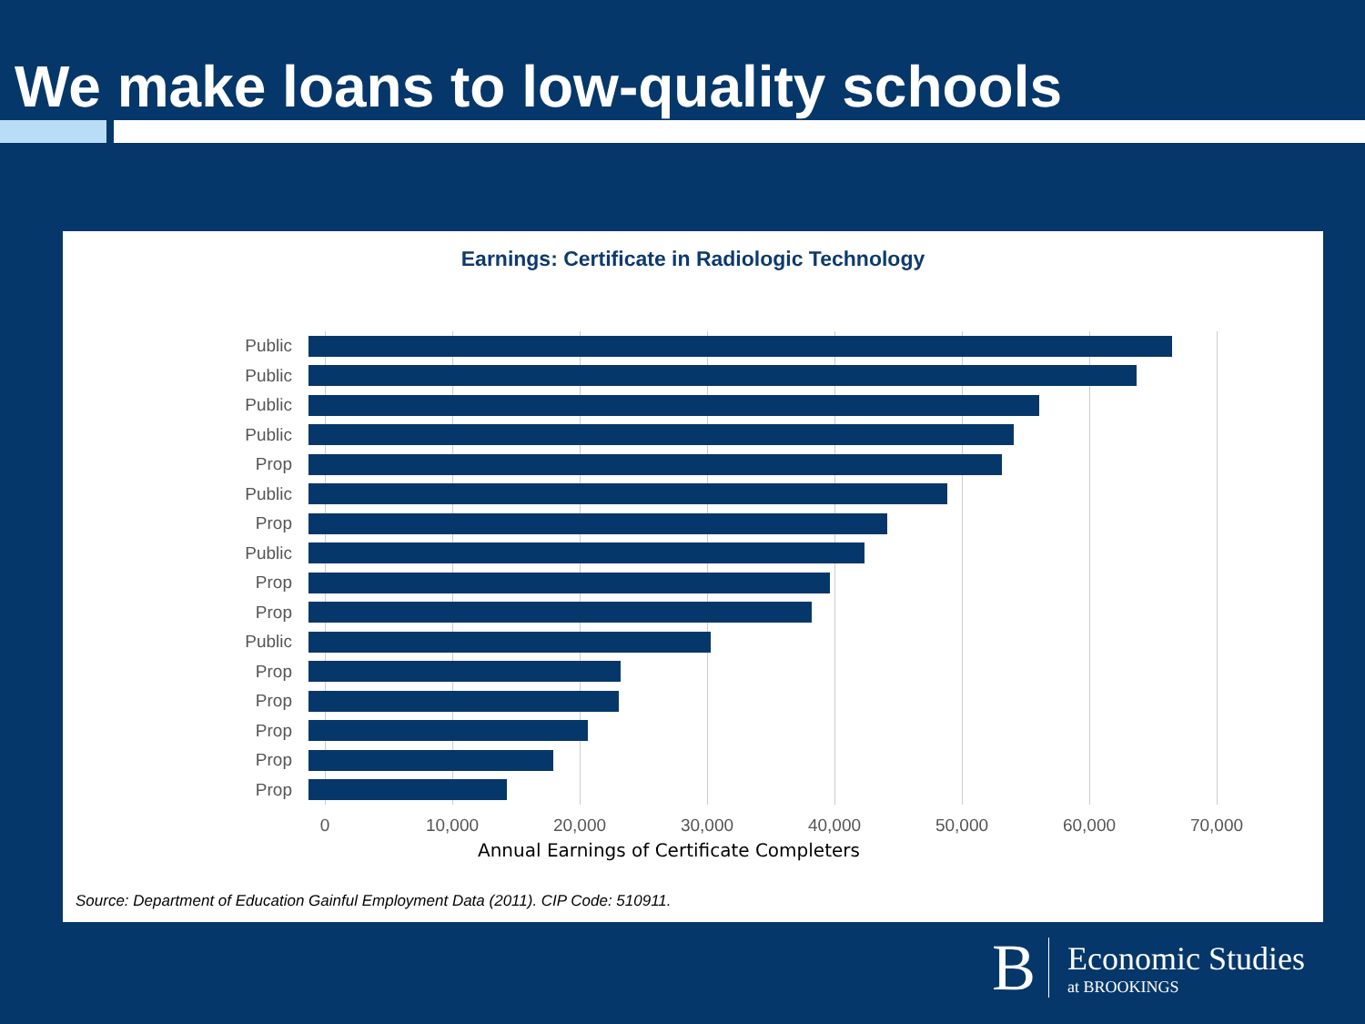We make loans to low-quality schools
Earnings: Certificate in Radiologic Technology
Public
Public
Public
Public
Prop
Public
Prop
Public
Prop
Prop
Public
Prop
Prop
Prop
Prop
Prop
0 10,000 20,000 30,000 40,000 50,000 60,000 70,000
Annual Earnings of Certificate Completers
Source: Department of Education Gainful Employment Data (2011). CIP Code: 510911.
B
Economic Studies
at BROOKINGS